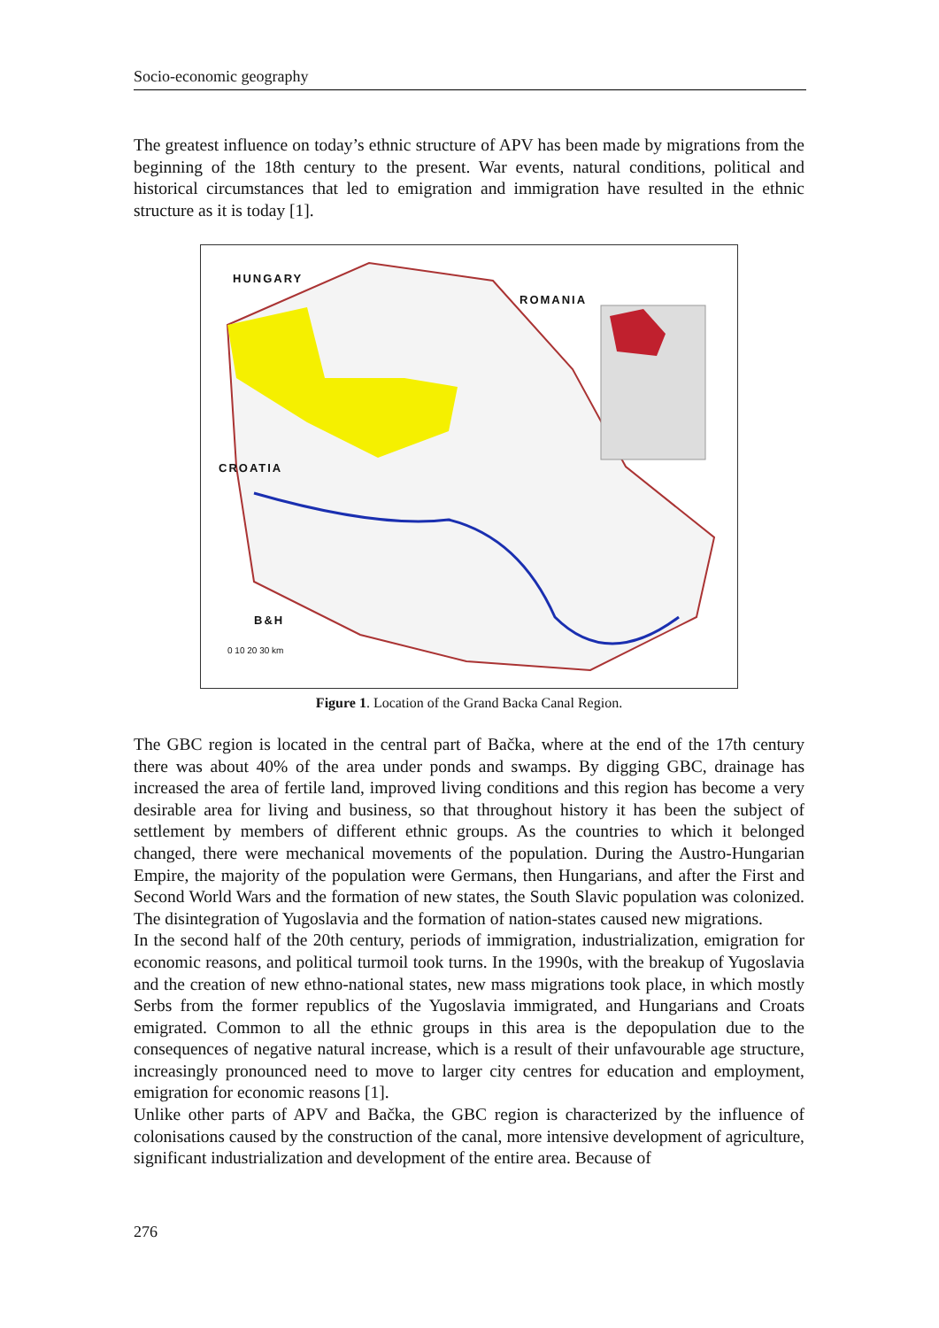Socio-economic geography
The greatest influence on today’s ethnic structure of APV has been made by migrations from the beginning of the 18th century to the present. War events, natural conditions, political and historical circumstances that led to emigration and immigration have resulted in the ethnic structure as it is today [1].
HUNGARY
ROMANIA
CROATIA
B&H
0 10 20 30 km
Figure 1. Location of the Grand Backa Canal Region.
The GBC region is located in the central part of Bačka, where at the end of the 17th century there was about 40% of the area under ponds and swamps. By digging GBC, drainage has increased the area of fertile land, improved living conditions and this region has become a very desirable area for living and business, so that throughout history it has been the subject of settlement by members of different ethnic groups. As the countries to which it belonged changed, there were mechanical movements of the population. During the Austro-Hungarian Empire, the majority of the population were Germans, then Hungarians, and after the First and Second World Wars and the formation of new states, the South Slavic population was colonized. The disintegration of Yugoslavia and the formation of nation-states caused new migrations.
In the second half of the 20th century, periods of immigration, industrialization, emigration for economic reasons, and political turmoil took turns. In the 1990s, with the breakup of Yugoslavia and the creation of new ethno-national states, new mass migrations took place, in which mostly Serbs from the former republics of the Yugoslavia immigrated, and Hungarians and Croats emigrated. Common to all the ethnic groups in this area is the depopulation due to the consequences of negative natural increase, which is a result of their unfavourable age structure, increasingly pronounced need to move to larger city centres for education and employment, emigration for economic reasons [1].
Unlike other parts of APV and Bačka, the GBC region is characterized by the influence of colonisations caused by the construction of the canal, more intensive development of agriculture, significant industrialization and development of the entire area. Because of
276